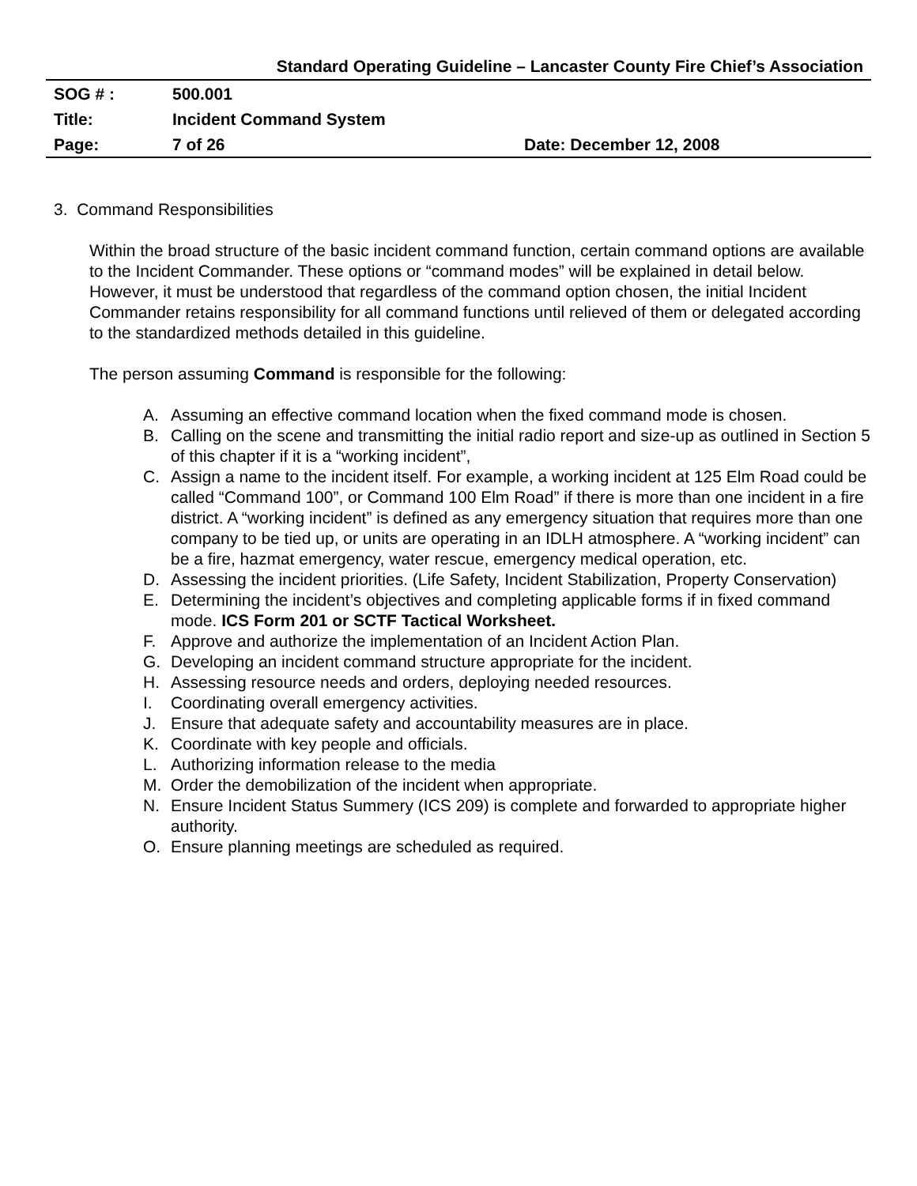Standard Operating Guideline – Lancaster County Fire Chief’s Association
| SOG # : | 500.001 | |
| Title: | Incident Command System | |
| Page: | 7 of 26 | Date: December 12, 2008 |
3. Command Responsibilities
Within the broad structure of the basic incident command function, certain command options are available to the Incident Commander. These options or “command modes” will be explained in detail below. However, it must be understood that regardless of the command option chosen, the initial Incident Commander retains responsibility for all command functions until relieved of them or delegated according to the standardized methods detailed in this guideline.
The person assuming Command is responsible for the following:
A. Assuming an effective command location when the fixed command mode is chosen.
B. Calling on the scene and transmitting the initial radio report and size-up as outlined in Section 5 of this chapter if it is a “working incident”,
C. Assign a name to the incident itself. For example, a working incident at 125 Elm Road could be called “Command 100”, or Command 100 Elm Road” if there is more than one incident in a fire district. A “working incident” is defined as any emergency situation that requires more than one company to be tied up, or units are operating in an IDLH atmosphere. A “working incident” can be a fire, hazmat emergency, water rescue, emergency medical operation, etc.
D. Assessing the incident priorities. (Life Safety, Incident Stabilization, Property Conservation)
E. Determining the incident’s objectives and completing applicable forms if in fixed command mode. ICS Form 201 or SCTF Tactical Worksheet.
F. Approve and authorize the implementation of an Incident Action Plan.
G. Developing an incident command structure appropriate for the incident.
H. Assessing resource needs and orders, deploying needed resources.
I. Coordinating overall emergency activities.
J. Ensure that adequate safety and accountability measures are in place.
K. Coordinate with key people and officials.
L. Authorizing information release to the media
M. Order the demobilization of the incident when appropriate.
N. Ensure Incident Status Summery (ICS 209) is complete and forwarded to appropriate higher authority.
O. Ensure planning meetings are scheduled as required.